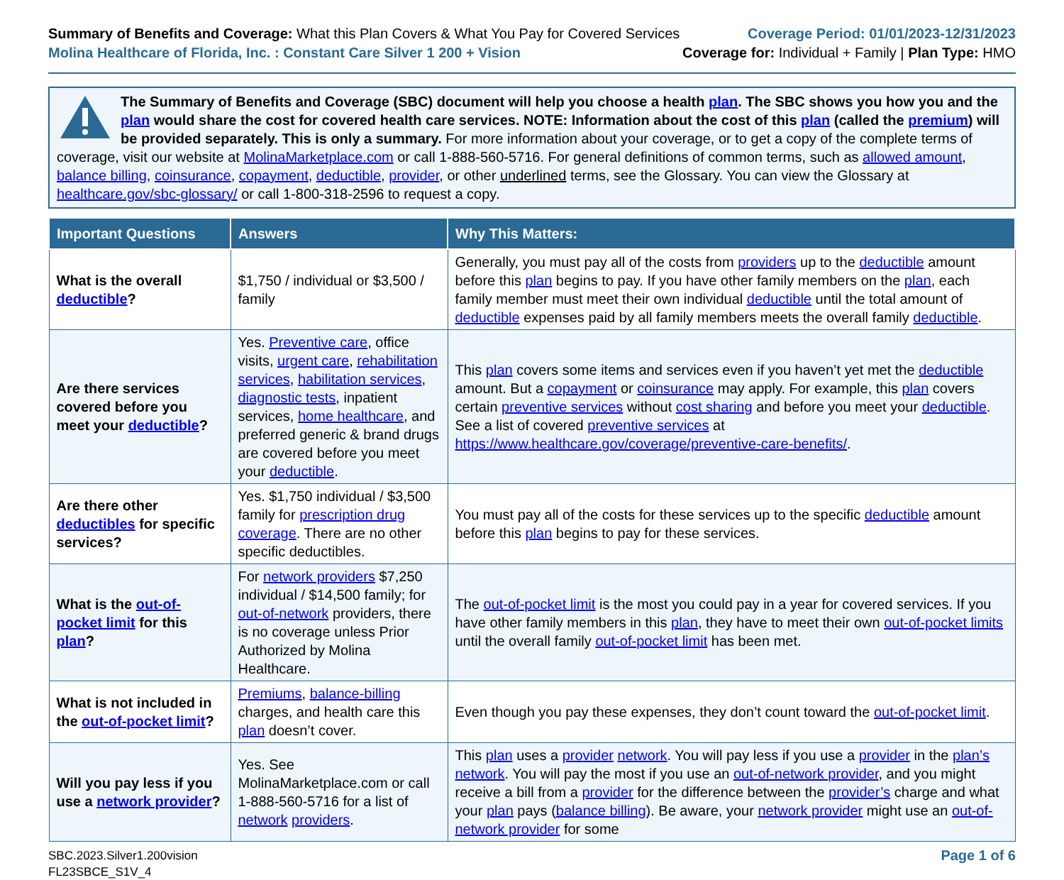Summary of Benefits and Coverage: What this Plan Covers & What You Pay for Covered Services
Molina Healthcare of Florida, Inc. : Constant Care Silver 1 200 + Vision
Coverage Period: 01/01/2023-12/31/2023
Coverage for: Individual + Family | Plan Type: HMO
The Summary of Benefits and Coverage (SBC) document will help you choose a health plan. The SBC shows you how you and the plan would share the cost for covered health care services. NOTE: Information about the cost of this plan (called the premium) will be provided separately. This is only a summary. For more information about your coverage, or to get a copy of the complete terms of coverage, visit our website at MolinaMarketplace.com or call 1-888-560-5716. For general definitions of common terms, such as allowed amount, balance billing, coinsurance, copayment, deductible, provider, or other underlined terms, see the Glossary. You can view the Glossary at healthcare.gov/sbc-glossary/ or call 1-800-318-2596 to request a copy.
| Important Questions | Answers | Why This Matters: |
| --- | --- | --- |
| What is the overall deductible ? | $1,750 / individual or $3,500 / family | Generally, you must pay all of the costs from providers up to the deductible amount before this plan begins to pay. If you have other family members on the plan , each family member must meet their own individual deductible until the total amount of deductible expenses paid by all family members meets the overall family deductible . |
| Are there services covered before you meet your deductible ? | Yes. Preventive care , office visits, urgent care , rehabilitation services , habilitation services , diagnostic tests , inpatient services, home healthcare , and preferred generic & brand drugs are covered before you meet your deductible . | This plan covers some items and services even if you haven’t yet met the deductible amount. But a copayment or coinsurance may apply. For example, this plan covers certain preventive services without cost sharing and before you meet your deductible . See a list of covered preventive services at https://www.healthcare.gov/coverage/preventive-care-benefits/ . |
| Are there other deductibles for specific services? | Yes. $1,750 individual / $3,500 family for prescription drug coverage . There are no other specific deductibles. | You must pay all of the costs for these services up to the specific deductible amount before this plan begins to pay for these services. |
| What is the out-of-pocket limit for this plan ? | For network providers $7,250 individual / $14,500 family; for out-of-network providers, there is no coverage unless Prior Authorized by Molina Healthcare. | The out-of-pocket limit is the most you could pay in a year for covered services. If you have other family members in this plan , they have to meet their own out-of-pocket limits until the overall family out-of-pocket limit has been met. |
| What is not included in the out-of-pocket limit ? | Premiums , balance-billing charges, and health care this plan doesn’t cover. | Even though you pay these expenses, they don’t count toward the out-of-pocket limit . |
| Will you pay less if you use a network provider ? | Yes. See MolinaMarketplace.com or call 1-888-560-5716 for a list of network providers . | This plan uses a provider network . You will pay less if you use a provider in the plan’s network . You will pay the most if you use an out-of-network provider , and you might receive a bill from a provider for the difference between the provider’s charge and what your plan pays ( balance billing ). Be aware, your network provider might use an out-of-network provider for some |
SBC.2023.Silver1.200vision
FL23SBCE_S1V_4
Page 1 of 6